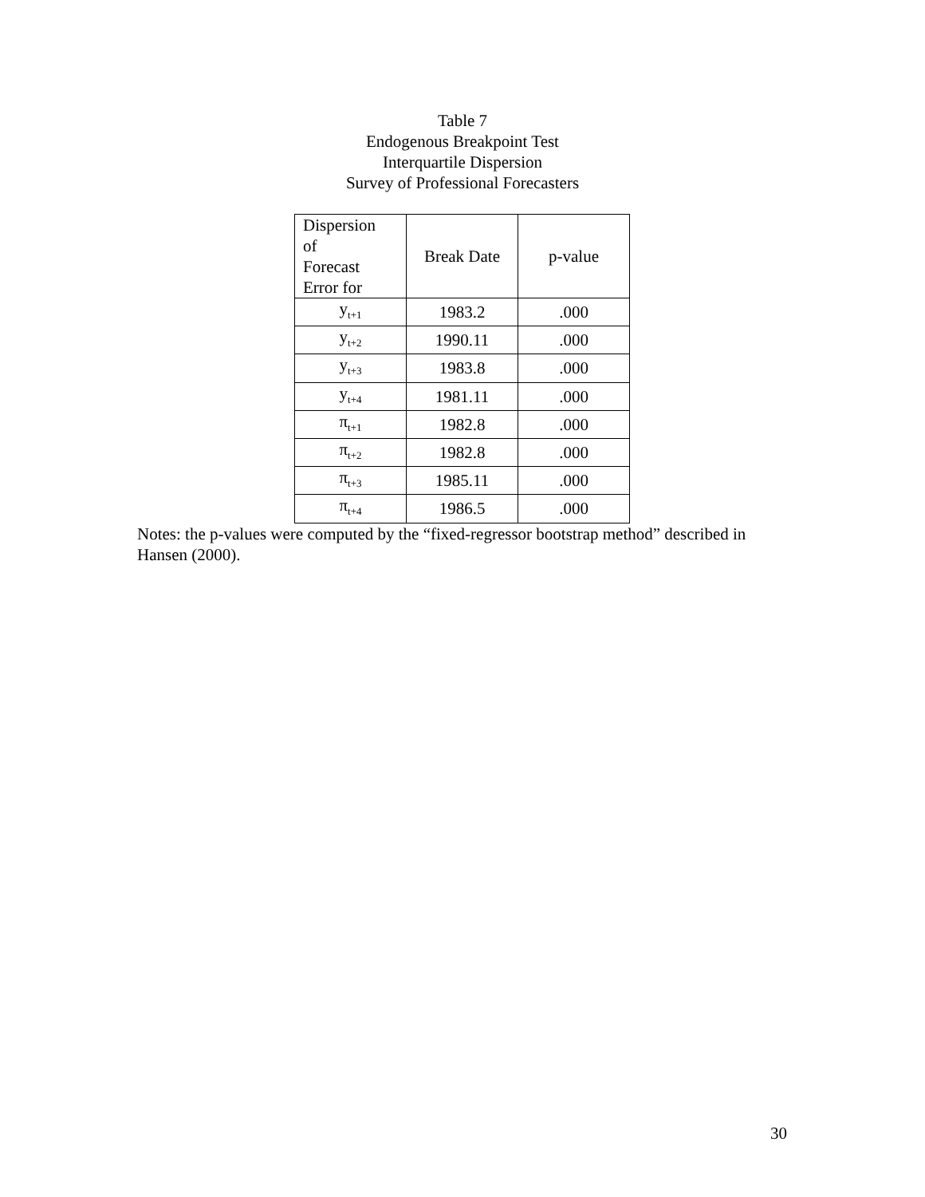Table 7
Endogenous Breakpoint Test
Interquartile Dispersion
Survey of Professional Forecasters
| Dispersion of Forecast Error for | Break Date | p-value |
| --- | --- | --- |
| y<sub>t+1</sub> | 1983.2 | .000 |
| y<sub>t+2</sub> | 1990.11 | .000 |
| y<sub>t+3</sub> | 1983.8 | .000 |
| y<sub>t+4</sub> | 1981.11 | .000 |
| π<sub>t+1</sub> | 1982.8 | .000 |
| π<sub>t+2</sub> | 1982.8 | .000 |
| π<sub>t+3</sub> | 1985.11 | .000 |
| π<sub>t+4</sub> | 1986.5 | .000 |
Notes: the p-values were computed by the “fixed-regressor bootstrap method” described in Hansen (2000).
30